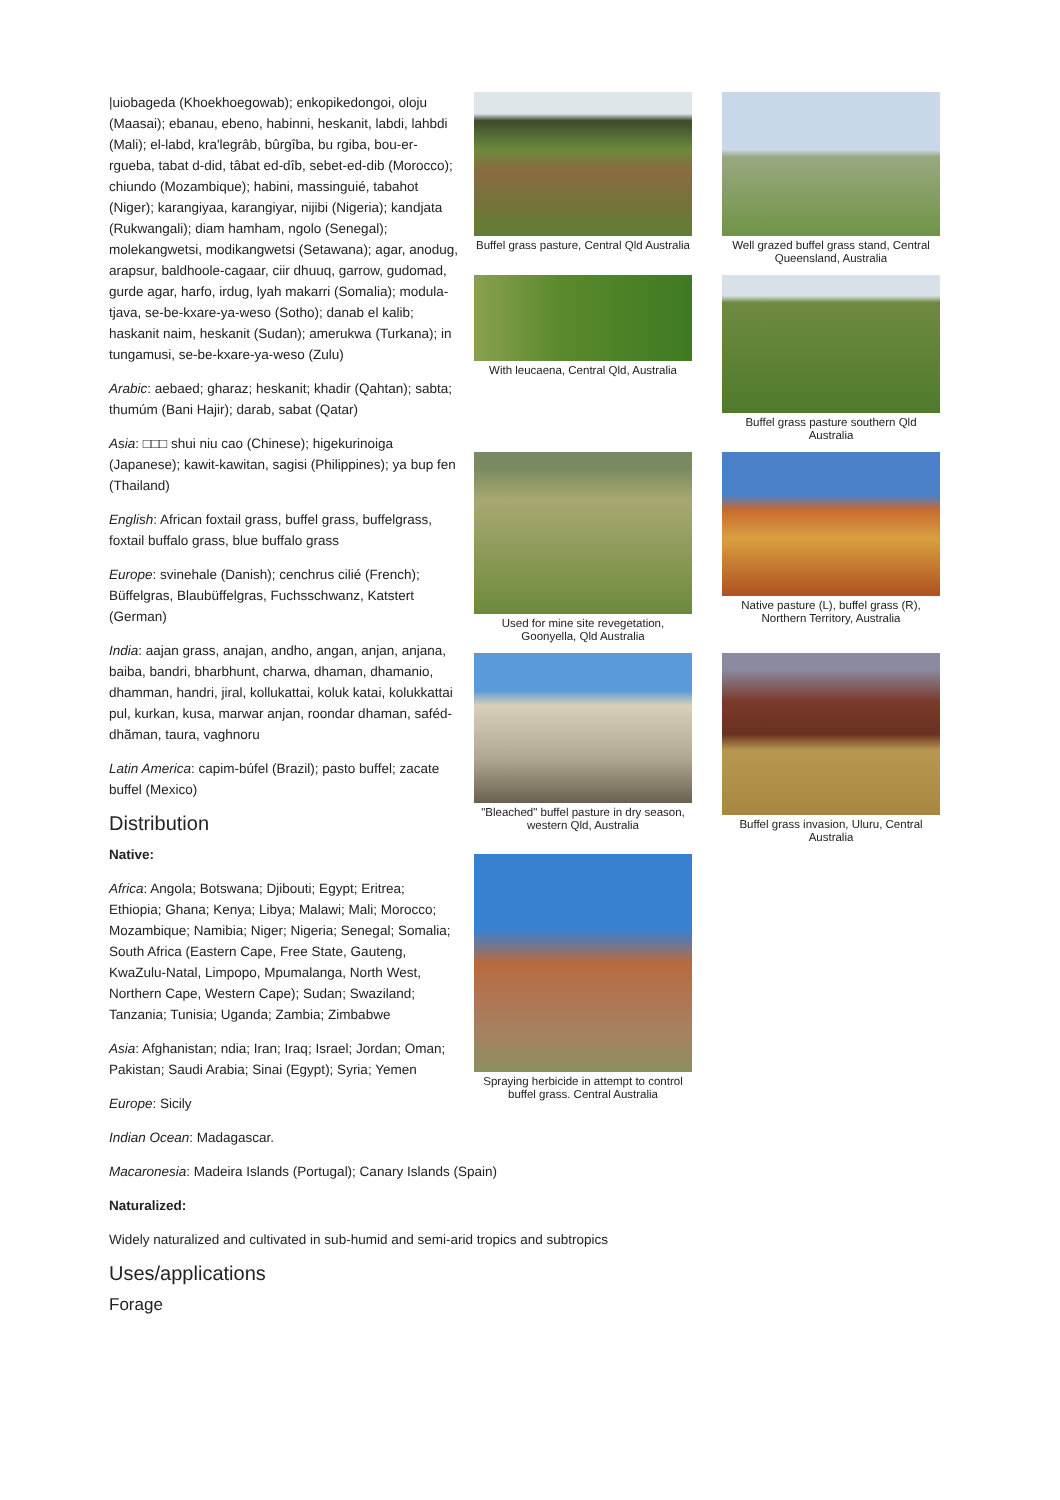|uiobageda (Khoekhoegowab); enkopikedongoi, oloju (Maasai); ebanau, ebeno, habinni, heskanit, labdi, lahbdi (Mali); el-labd, kra'legrâb, bûrgîba, bu rgiba, bou-er-rgueba, tabat d-did, tâbat ed-dîb, sebet-ed-dib (Morocco); chiundo (Mozambique); habini, massinguié, tabahot (Niger); karangiyaa, karangiyar, nijibi (Nigeria); kandjata (Rukwangali); diam hamham, ngolo (Senegal); molekangwetsi, modikangwetsi (Setawana); agar, anodug, arapsur, baldhoole-cagaar, ciir dhuuq, garrow, gudomad, gurde agar, harfo, irdug, lyah makarri (Somalia); modula-tjava, se-be-kxare-ya-weso (Sotho); danab el kalib; haskanit naim, heskanit (Sudan); amerukwa (Turkana); in tungamusi, se-be-kxare-ya-weso (Zulu)
Arabic: aebaed; gharaz; heskanit; khadir (Qahtan); sabta; thumúm (Bani Hajir); darab, sabat (Qatar)
Asia: □□□ shui niu cao (Chinese); higekurinoiga (Japanese); kawit-kawitan, sagisi (Philippines); ya bup fen (Thailand)
English: African foxtail grass, buffel grass, buffelgrass, foxtail buffalo grass, blue buffalo grass
Europe: svinehale (Danish); cenchrus cilié (French); Büffelgras, Blaubüffelgras, Fuchsschwanz, Katstert (German)
India: aajan grass, anajan, andho, angan, anjan, anjana, baiba, bandri, bharbhunt, charwa, dhaman, dhamanio, dhamman, handri, jiral, kollukattai, koluk katai, kolukkattai pul, kurkan, kusa, marwar anjan, roondar dhaman, saféd-dhãman, taura, vaghnoru
Latin America: capim-búfel (Brazil); pasto buffel; zacate buffel (Mexico)
Distribution
Native:
Africa: Angola; Botswana; Djibouti; Egypt; Eritrea; Ethiopia; Ghana; Kenya; Libya; Malawi; Mali; Morocco; Mozambique; Namibia; Niger; Nigeria; Senegal; Somalia; South Africa (Eastern Cape, Free State, Gauteng, KwaZulu-Natal, Limpopo, Mpumalanga, North West, Northern Cape, Western Cape); Sudan; Swaziland; Tanzania; Tunisia; Uganda; Zambia; Zimbabwe
Asia: Afghanistan; ndia; Iran; Iraq; Israel; Jordan; Oman; Pakistan; Saudi Arabia; Sinai (Egypt); Syria; Yemen
Europe: Sicily
Indian Ocean: Madagascar.
Buffel grass pasture, Central Qld Australia
Well grazed buffel grass stand, Central Queensland, Australia
With leucaena, Central Qld, Australia
Buffel grass pasture southern Qld Australia
Used for mine site revegetation, Goonyella, Qld Australia
Native pasture (L), buffel grass (R), Northern Territory, Australia
"Bleached" buffel pasture in dry season, western Qld, Australia
Buffel grass invasion, Uluru, Central Australia
Spraying herbicide in attempt to control buffel grass. Central Australia
Macaronesia: Madeira Islands (Portugal); Canary Islands (Spain)
Naturalized:
Widely naturalized and cultivated in sub-humid and semi-arid tropics and subtropics
Uses/applications
Forage